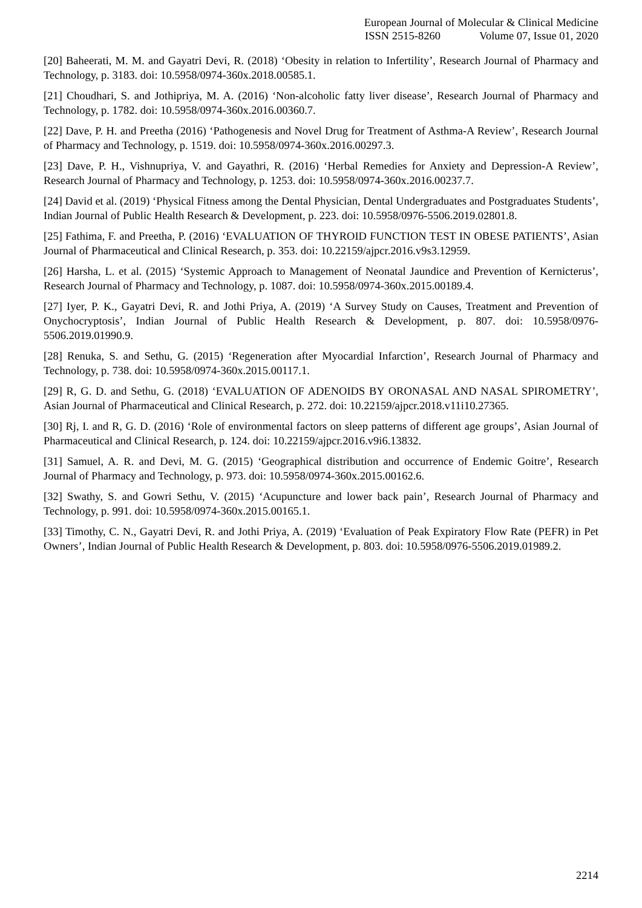European Journal of Molecular & Clinical Medicine
ISSN 2515-8260 Volume 07, Issue 01, 2020
[20] Baheerati, M. M. and Gayatri Devi, R. (2018) ‘Obesity in relation to Infertility’, Research Journal of Pharmacy and Technology, p. 3183. doi: 10.5958/0974-360x.2018.00585.1.
[21] Choudhari, S. and Jothipriya, M. A. (2016) ‘Non-alcoholic fatty liver disease’, Research Journal of Pharmacy and Technology, p. 1782. doi: 10.5958/0974-360x.2016.00360.7.
[22] Dave, P. H. and Preetha (2016) ‘Pathogenesis and Novel Drug for Treatment of Asthma-A Review’, Research Journal of Pharmacy and Technology, p. 1519. doi: 10.5958/0974-360x.2016.00297.3.
[23] Dave, P. H., Vishnupriya, V. and Gayathri, R. (2016) ‘Herbal Remedies for Anxiety and Depression-A Review’, Research Journal of Pharmacy and Technology, p. 1253. doi: 10.5958/0974-360x.2016.00237.7.
[24] David et al. (2019) ‘Physical Fitness among the Dental Physician, Dental Undergraduates and Postgraduates Students’, Indian Journal of Public Health Research & Development, p. 223. doi: 10.5958/0976-5506.2019.02801.8.
[25] Fathima, F. and Preetha, P. (2016) ‘EVALUATION OF THYROID FUNCTION TEST IN OBESE PATIENTS’, Asian Journal of Pharmaceutical and Clinical Research, p. 353. doi: 10.22159/ajpcr.2016.v9s3.12959.
[26] Harsha, L. et al. (2015) ‘Systemic Approach to Management of Neonatal Jaundice and Prevention of Kernicterus’, Research Journal of Pharmacy and Technology, p. 1087. doi: 10.5958/0974-360x.2015.00189.4.
[27] Iyer, P. K., Gayatri Devi, R. and Jothi Priya, A. (2019) ‘A Survey Study on Causes, Treatment and Prevention of Onychocryptosis’, Indian Journal of Public Health Research & Development, p. 807. doi: 10.5958/0976-5506.2019.01990.9.
[28] Renuka, S. and Sethu, G. (2015) ‘Regeneration after Myocardial Infarction’, Research Journal of Pharmacy and Technology, p. 738. doi: 10.5958/0974-360x.2015.00117.1.
[29] R, G. D. and Sethu, G. (2018) ‘EVALUATION OF ADENOIDS BY ORONASAL AND NASAL SPIROMETRY’, Asian Journal of Pharmaceutical and Clinical Research, p. 272. doi: 10.22159/ajpcr.2018.v11i10.27365.
[30] Rj, I. and R, G. D. (2016) ‘Role of environmental factors on sleep patterns of different age groups’, Asian Journal of Pharmaceutical and Clinical Research, p. 124. doi: 10.22159/ajpcr.2016.v9i6.13832.
[31] Samuel, A. R. and Devi, M. G. (2015) ‘Geographical distribution and occurrence of Endemic Goitre’, Research Journal of Pharmacy and Technology, p. 973. doi: 10.5958/0974-360x.2015.00162.6.
[32] Swathy, S. and Gowri Sethu, V. (2015) ‘Acupuncture and lower back pain’, Research Journal of Pharmacy and Technology, p. 991. doi: 10.5958/0974-360x.2015.00165.1.
[33] Timothy, C. N., Gayatri Devi, R. and Jothi Priya, A. (2019) ‘Evaluation of Peak Expiratory Flow Rate (PEFR) in Pet Owners’, Indian Journal of Public Health Research & Development, p. 803. doi: 10.5958/0976-5506.2019.01989.2.
2214